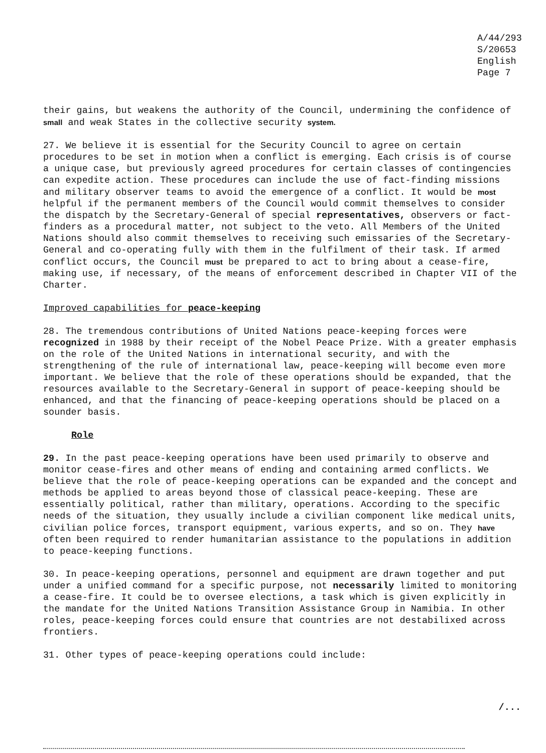A/44/293
S/20653
English
Page 7
their gains, but weakens the authority of the Council, undermining the confidence of small and weak States in the collective security system.
27. We believe it is essential for the Security Council to agree on certain procedures to be set in motion when a conflict is emerging. Each crisis is of course a unique case, but previously agreed procedures for certain classes of contingencies can expedite action. These procedures can include the use of fact-finding missions and military observer teams to avoid the emergence of a conflict. It would be most helpful if the permanent members of the Council would commit themselves to consider the dispatch by the Secretary-General of special representatives, observers or fact-finders as a procedural matter, not subject to the veto. All Members of the United Nations should also commit themselves to receiving such emissaries of the Secretary-General and co-operating fully with them in the fulfilment of their task. If armed conflict occurs, the Council must be prepared to act to bring about a cease-fire, making use, if necessary, of the means of enforcement described in Chapter VII of the Charter.
Improved capabilities for peace-keeping
28. The tremendous contributions of United Nations peace-keeping forces were recognized in 1988 by their receipt of the Nobel Peace Prize. With a greater emphasis on the role of the United Nations in international security, and with the strengthening of the rule of international law, peace-keeping will become even more important. We believe that the role of these operations should be expanded, that the resources available to the Secretary-General in support of peace-keeping should be enhanced, and that the financing of peace-keeping operations should be placed on a sounder basis.
Role
29. In the past peace-keeping operations have been used primarily to observe and monitor cease-fires and other means of ending and containing armed conflicts. We believe that the role of peace-keeping operations can be expanded and the concept and methods be applied to areas beyond those of classical peace-keeping. These are essentially political, rather than military, operations. According to the specific needs of the situation, they usually include a civilian component like medical units, civilian police forces, transport equipment, various experts, and so on. They have often been required to render humanitarian assistance to the populations in addition to peace-keeping functions.
30. In peace-keeping operations, personnel and equipment are drawn together and put under a unified command for a specific purpose, not necessarily limited to monitoring a cease-fire. It could be to oversee elections, a task which is given explicitly in the mandate for the United Nations Transition Assistance Group in Namibia. In other roles, peace-keeping forces could ensure that countries are not destabilixed across frontiers.
31. Other types of peace-keeping operations could include:
/...